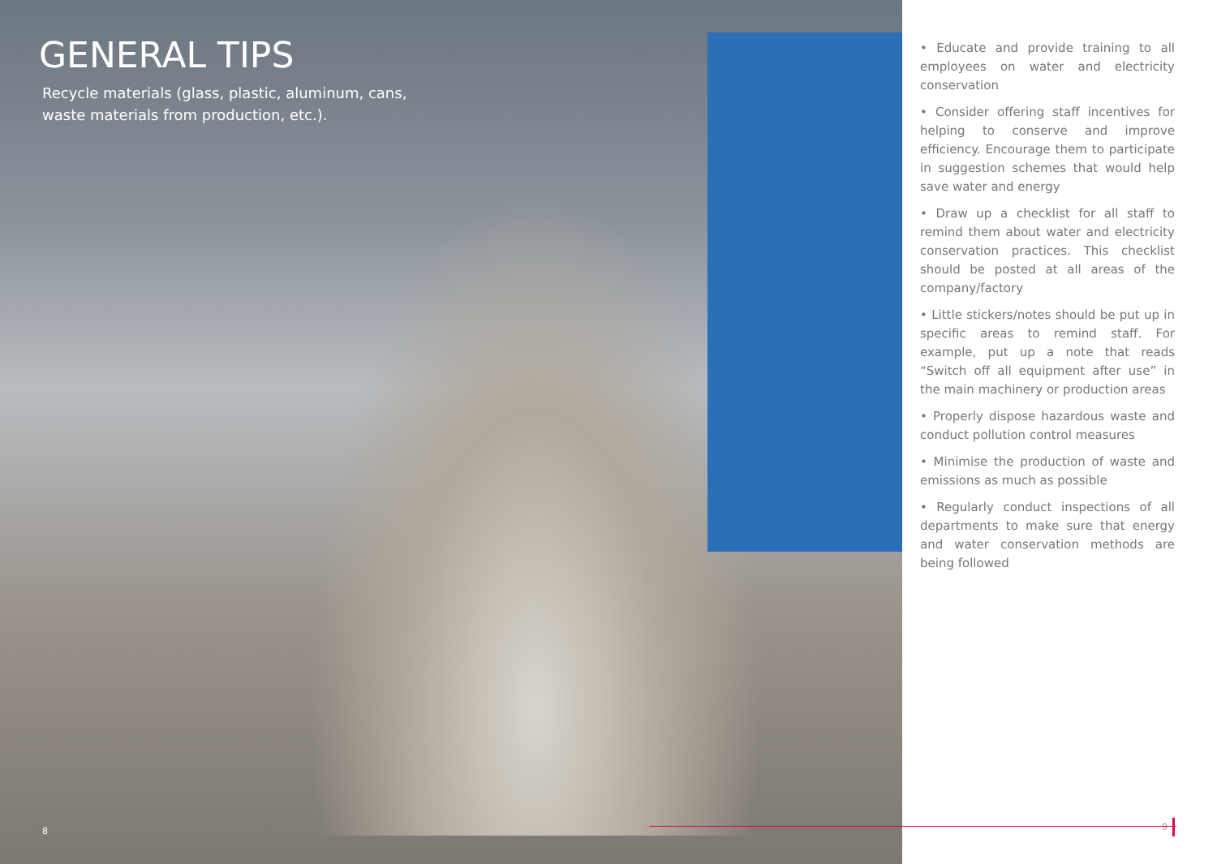GENERAL TIPS
Recycle materials (glass, plastic, aluminum, cans, waste materials from production, etc.).
8
• Educate and provide training to all employees on water and electricity conservation
• Consider offering staff incentives for helping to conserve and improve efficiency. Encourage them to participate in suggestion schemes that would help save water and energy
• Draw up a checklist for all staff to remind them about water and electricity conservation practices. This checklist should be posted at all areas of the company/factory
• Little stickers/notes should be put up in specific areas to remind staff. For example, put up a note that reads “Switch off all equipment after use” in the main machinery or production areas
• Properly dispose hazardous waste and conduct pollution control measures
• Minimise the production of waste and emissions as much as possible
• Regularly conduct inspections of all departments to make sure that energy and water conservation methods are being followed
9